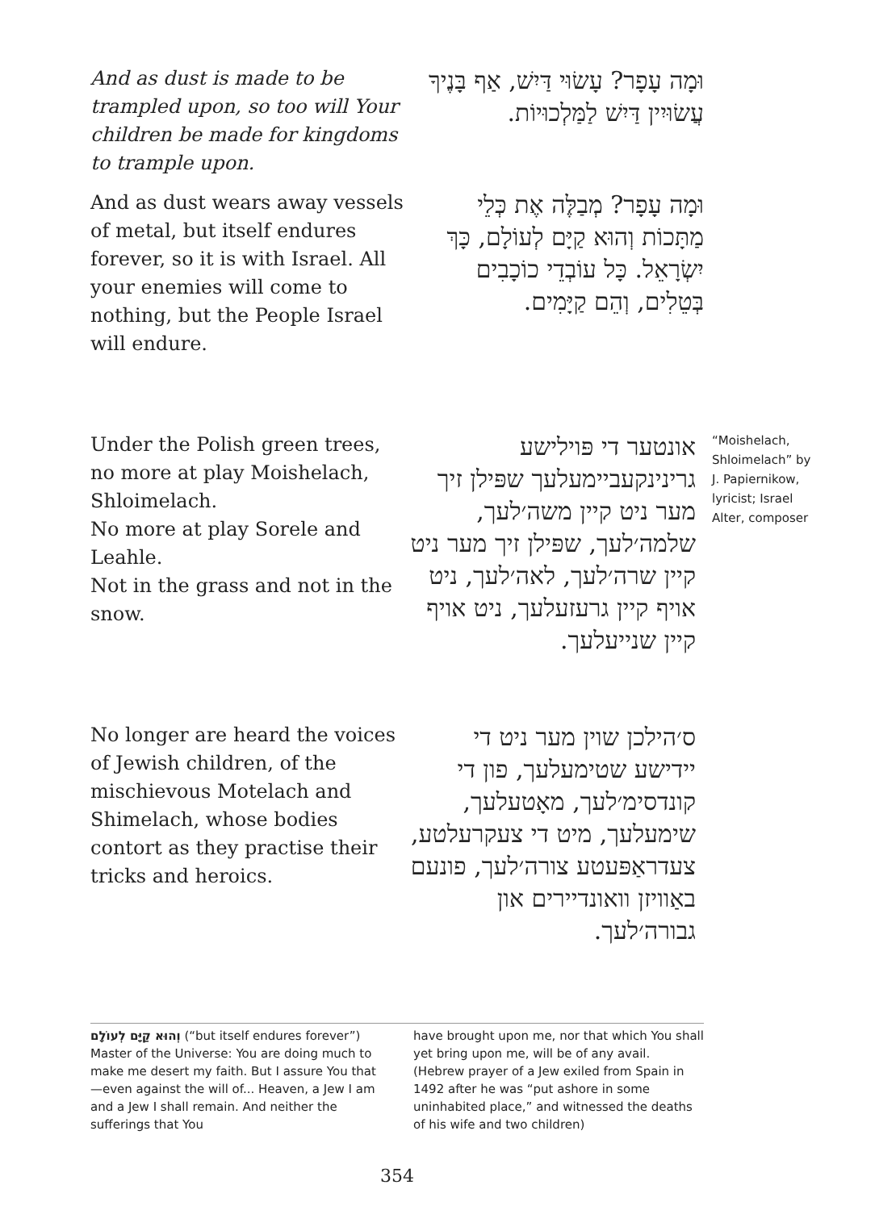And as dust is made to be trampled upon, so too will Your children be made for kingdoms to trample upon.
וּמָה עָפָר? עָשׂוּי דַּיִשׁ, אַף בָּנֶיךָ עֲשׂוּיִין דַּיִשׁ לַמַּלְכוּיוֹת.
And as dust wears away vessels of metal, but itself endures forever, so it is with Israel. All your enemies will come to nothing, but the People Israel will endure.
וּמָה עָפָר? מְבַלֶּה אֶת כְּלֵי מַתָּכוֹת וְהוּא קַיָּם לְעוֹלָם, כָּךְ יִשְׂרָאֵל. כָּל עוֹבְדֵי כוֹכָבִים בְּטֵלִים, וְהֵם קַיָּמִים.
Under the Polish green trees, no more at play Moishelach, Shloimelach.
No more at play Sorele and Leahle.
Not in the grass and not in the snow.
אונטער די פּוילישע גרינינקעביימעלעך שפּילן זיך מער ניט קיין משה׳לעך, שלמה׳לעך, שפּילן זיך מער ניט קיין שרה׳לעך, לאה׳לעך, ניט אויף קיין גרעזעלעך, ניט אויף קיין שנייעלעך.
No longer are heard the voices of Jewish children, of the mischievous Motelach and Shimelach, whose bodies contort as they practise their tricks and heroics.
ס׳הילכן שוין מער ניט די יידישע שטימעלעך, פון די קונדסימ׳לעך, מאָטעלעך, שימעלעך, מיט די צעקרעלטע, צעדראַפּעטע צורה׳לעך, פונעם באַוויזן וואונדיירים און גבורה׳לעך.
“Moishelach, Shloimelach” by J. Papiernikow, lyricist; Israel Alter, composer
וְהוּא קַיָּם לְעוֹלָם (“but itself endures forever”) Master of the Universe: You are doing much to make me desert my faith. But I assure You that—even against the will of... Heaven, a Jew I am and a Jew I shall remain. And neither the sufferings that You
have brought upon me, nor that which You shall yet bring upon me, will be of any avail. (Hebrew prayer of a Jew exiled from Spain in 1492 after he was “put ashore in some uninhabited place,” and witnessed the deaths of his wife and two children)
354